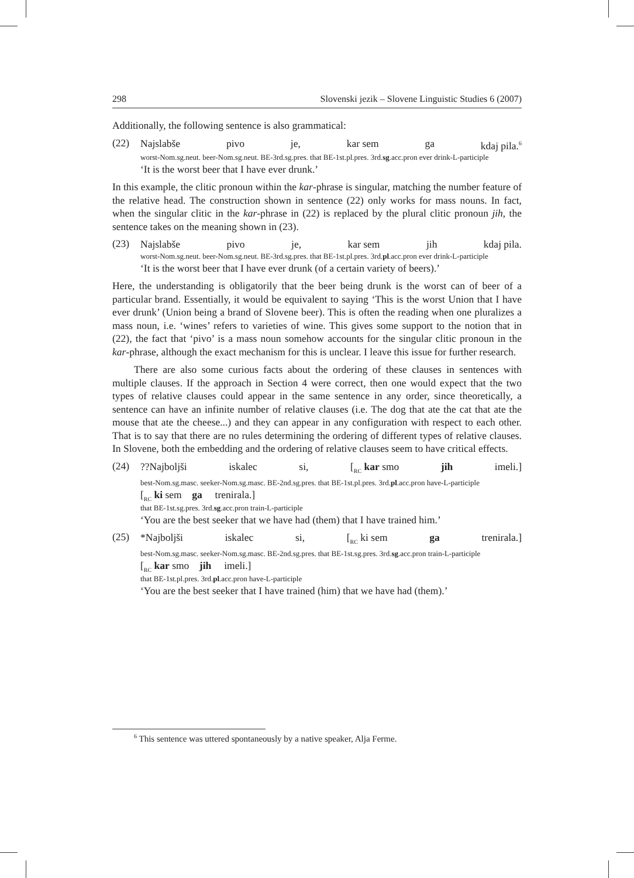298 Slovenski jezik – Slovene Linguistic Studies 6 (2007)
Additionally, the following sentence is also grammatical:
(22)
Najslabše pivo je, kar sem ga kdaj pila.<sup>6</sup>
worst-Nom.sg.neut. beer-Nom.sg.neut. BE-3rd.sg.pres. that BE-1st.pl.pres. 3rd.sg.acc.pron ever drink-L-participle
‘It is the worst beer that I have ever drunk.’
In this example, the clitic pronoun within the kar-phrase is singular, matching the number feature of the relative head. The construction shown in sentence (22) only works for mass nouns. In fact, when the singular clitic in the kar-phrase in (22) is replaced by the plural clitic pronoun jih, the sentence takes on the meaning shown in (23).
(23)
Najslabše pivo je, kar sem jih kdaj pila.
worst-Nom.sg.neut. beer-Nom.sg.neut. BE-3rd.sg.pres. that BE-1st.pl.pres. 3rd.pl.acc.pron ever drink-L-participle
‘It is the worst beer that I have ever drunk (of a certain variety of beers).’
Here, the understanding is obligatorily that the beer being drunk is the worst can of beer of a particular brand. Essentially, it would be equivalent to saying ‘This is the worst Union that I have ever drunk’ (Union being a brand of Slovene beer). This is often the reading when one pluralizes a mass noun, i.e. ‘wines’ refers to varieties of wine. This gives some support to the notion that in (22), the fact that ‘pivo’ is a mass noun somehow accounts for the singular clitic pronoun in the kar-phrase, although the exact mechanism for this is unclear. I leave this issue for further research.
There are also some curious facts about the ordering of these clauses in sentences with multiple clauses. If the approach in Section 4 were correct, then one would expect that the two types of relative clauses could appear in the same sentence in any order, since theoretically, a sentence can have an infinite number of relative clauses (i.e. The dog that ate the cat that ate the mouse that ate the cheese...) and they can appear in any configuration with respect to each other. That is to say that there are no rules determining the ordering of different types of relative clauses. In Slovene, both the embedding and the ordering of relative clauses seem to have critical effects.
(24)
??Najboljši iskalec si, [<sub>RC</sub> kar smo jih imeli.]
best-Nom.sg.masc. seeker-Nom.sg.masc. BE-2nd.sg.pres. that BE-1st.pl.pres. 3rd.pl.acc.pron have-L-participle
[<sub>RC</sub> ki sem ga trenirala.]
that BE-1st.sg.pres. 3rd.sg.acc.pron train-L-participle
‘You are the best seeker that we have had (them) that I have trained him.’
(25)
*Najboljši iskalec si, [<sub>RC</sub> ki sem ga trenirala.]
best-Nom.sg.masc. seeker-Nom.sg.masc. BE-2nd.sg.pres. that BE-1st.sg.pres. 3rd.sg.acc.pron train-L-participle
[<sub>RC</sub> kar smo jih imeli.]
that BE-1st.pl.pres. 3rd.pl.acc.pron have-L-participle
‘You are the best seeker that I have trained (him) that we have had (them).’
<sup>6</sup> This sentence was uttered spontaneously by a native speaker, Alja Ferme.